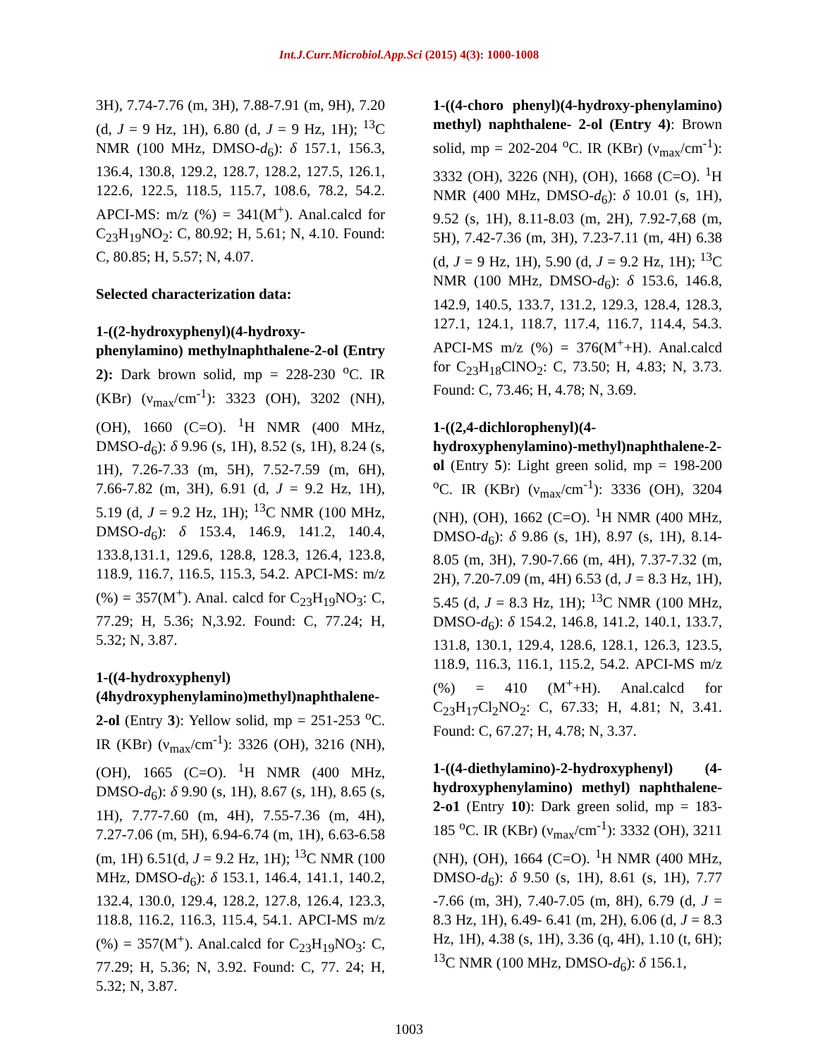Int.J.Curr.Microbiol.App.Sci (2015) 4(3): 1000-1008
3H), 7.74-7.76 (m, 3H), 7.88-7.91 (m, 9H), 7.20 (d, J = 9 Hz, 1H), 6.80 (d, J = 9 Hz, 1H); <sup>13</sup>C NMR (100 MHz, DMSO-d<sub>6</sub>): δ 157.1, 156.3, 136.4, 130.8, 129.2, 128.7, 128.2, 127.5, 126.1, 122.6, 122.5, 118.5, 115.7, 108.6, 78.2, 54.2. APCI-MS: m/z (%) = 341(M<sup>+</sup>). Anal.calcd for C<sub>23</sub>H<sub>19</sub>NO<sub>2</sub>: C, 80.92; H, 5.61; N, 4.10. Found: C, 80.85; H, 5.57; N, 4.07.
Selected characterization data:
1-((2-hydroxyphenyl)(4-hydroxy-phenylamino) methylnaphthalene-2-ol (Entry 2): Dark brown solid, mp = 228-230 <sup>o</sup>C. IR (KBr) (ν<sub>max</sub>/cm<sup>-1</sup>): 3323 (OH), 3202 (NH), (OH), 1660 (C=O). <sup>1</sup>H NMR (400 MHz, DMSO-d<sub>6</sub>): δ 9.96 (s, 1H), 8.52 (s, 1H), 8.24 (s, 1H), 7.26-7.33 (m, 5H), 7.52-7.59 (m, 6H), 7.66-7.82 (m, 3H), 6.91 (d, J = 9.2 Hz, 1H), 5.19 (d, J = 9.2 Hz, 1H); <sup>13</sup>C NMR (100 MHz, DMSO-d<sub>6</sub>): δ 153.4, 146.9, 141.2, 140.4, 133.8,131.1, 129.6, 128.8, 128.3, 126.4, 123.8, 118.9, 116.7, 116.5, 115.3, 54.2. APCI-MS: m/z (%) = 357(M<sup>+</sup>). Anal. calcd for C<sub>23</sub>H<sub>19</sub>NO<sub>3</sub>: C, 77.29; H, 5.36; N,3.92. Found: C, 77.24; H, 5.32; N, 3.87.
1-((4-hydroxyphenyl)(4hydroxyphenylamino)methyl)naphthalene-2-ol (Entry 3): Yellow solid, mp = 251-253 <sup>o</sup>C. IR (KBr) (ν<sub>max</sub>/cm<sup>-1</sup>): 3326 (OH), 3216 (NH), (OH), 1665 (C=O). <sup>1</sup>H NMR (400 MHz, DMSO-d<sub>6</sub>): δ 9.90 (s, 1H), 8.67 (s, 1H), 8.65 (s, 1H), 7.77-7.60 (m, 4H), 7.55-7.36 (m, 4H), 7.27-7.06 (m, 5H), 6.94-6.74 (m, 1H), 6.63-6.58 (m, 1H) 6.51(d, J = 9.2 Hz, 1H); <sup>13</sup>C NMR (100 MHz, DMSO-d<sub>6</sub>): δ 153.1, 146.4, 141.1, 140.2, 132.4, 130.0, 129.4, 128.2, 127.8, 126.4, 123.3, 118.8, 116.2, 116.3, 115.4, 54.1. APCI-MS m/z (%) = 357(M<sup>+</sup>). Anal.calcd for C<sub>23</sub>H<sub>19</sub>NO<sub>3</sub>: C, 77.29; H, 5.36; N, 3.92. Found: C, 77. 24; H, 5.32; N, 3.87.
1-((4-choro phenyl)(4-hydroxy-phenylamino) methyl) naphthalene- 2-ol (Entry 4): Brown solid, mp = 202-204 <sup>o</sup>C. IR (KBr) (ν<sub>max</sub>/cm<sup>-1</sup>): 3332 (OH), 3226 (NH), (OH), 1668 (C=O). <sup>1</sup>H NMR (400 MHz, DMSO-d<sub>6</sub>): δ 10.01 (s, 1H), 9.52 (s, 1H), 8.11-8.03 (m, 2H), 7.92-7,68 (m, 5H), 7.42-7.36 (m, 3H), 7.23-7.11 (m, 4H) 6.38 (d, J = 9 Hz, 1H), 5.90 (d, J = 9.2 Hz, 1H); <sup>13</sup>C NMR (100 MHz, DMSO-d<sub>6</sub>): δ 153.6, 146.8, 142.9, 140.5, 133.7, 131.2, 129.3, 128.4, 128.3, 127.1, 124.1, 118.7, 117.4, 116.7, 114.4, 54.3. APCI-MS m/z (%) = 376(M<sup>+</sup>+H). Anal.calcd for C<sub>23</sub>H<sub>18</sub>ClNO<sub>2</sub>: C, 73.50; H, 4.83; N, 3.73. Found: C, 73.46; H, 4.78; N, 3.69.
1-((2,4-dichlorophenyl)(4-hydroxyphenylamino)-methyl)naphthalene-2-ol (Entry 5): Light green solid, mp = 198-200 <sup>o</sup>C. IR (KBr) (ν<sub>max</sub>/cm<sup>-1</sup>): 3336 (OH), 3204 (NH), (OH), 1662 (C=O). <sup>1</sup>H NMR (400 MHz, DMSO-d<sub>6</sub>): δ 9.86 (s, 1H), 8.97 (s, 1H), 8.14-8.05 (m, 3H), 7.90-7.66 (m, 4H), 7.37-7.32 (m, 2H), 7.20-7.09 (m, 4H) 6.53 (d, J = 8.3 Hz, 1H), 5.45 (d, J = 8.3 Hz, 1H); <sup>13</sup>C NMR (100 MHz, DMSO-d<sub>6</sub>): δ 154.2, 146.8, 141.2, 140.1, 133.7, 131.8, 130.1, 129.4, 128.6, 128.1, 126.3, 123.5, 118.9, 116.3, 116.1, 115.2, 54.2. APCI-MS m/z (%) = 410 (M<sup>+</sup>+H). Anal.calcd for C<sub>23</sub>H<sub>17</sub>Cl<sub>2</sub>NO<sub>2</sub>: C, 67.33; H, 4.81; N, 3.41. Found: C, 67.27; H, 4.78; N, 3.37.
1-((4-diethylamino)-2-hydroxyphenyl) (4-hydroxyphenylamino) methyl) naphthalene-2-o1 (Entry 10): Dark green solid, mp = 183-185 <sup>o</sup>C. IR (KBr) (ν<sub>max</sub>/cm<sup>-1</sup>): 3332 (OH), 3211 (NH), (OH), 1664 (C=O). <sup>1</sup>H NMR (400 MHz, DMSO-d<sub>6</sub>): δ 9.50 (s, 1H), 8.61 (s, 1H), 7.77 -7.66 (m, 3H), 7.40-7.05 (m, 8H), 6.79 (d, J = 8.3 Hz, 1H), 6.49- 6.41 (m, 2H), 6.06 (d, J = 8.3 Hz, 1H), 4.38 (s, 1H), 3.36 (q, 4H), 1.10 (t, 6H); <sup>13</sup>C NMR (100 MHz, DMSO-d<sub>6</sub>): δ 156.1,
1003